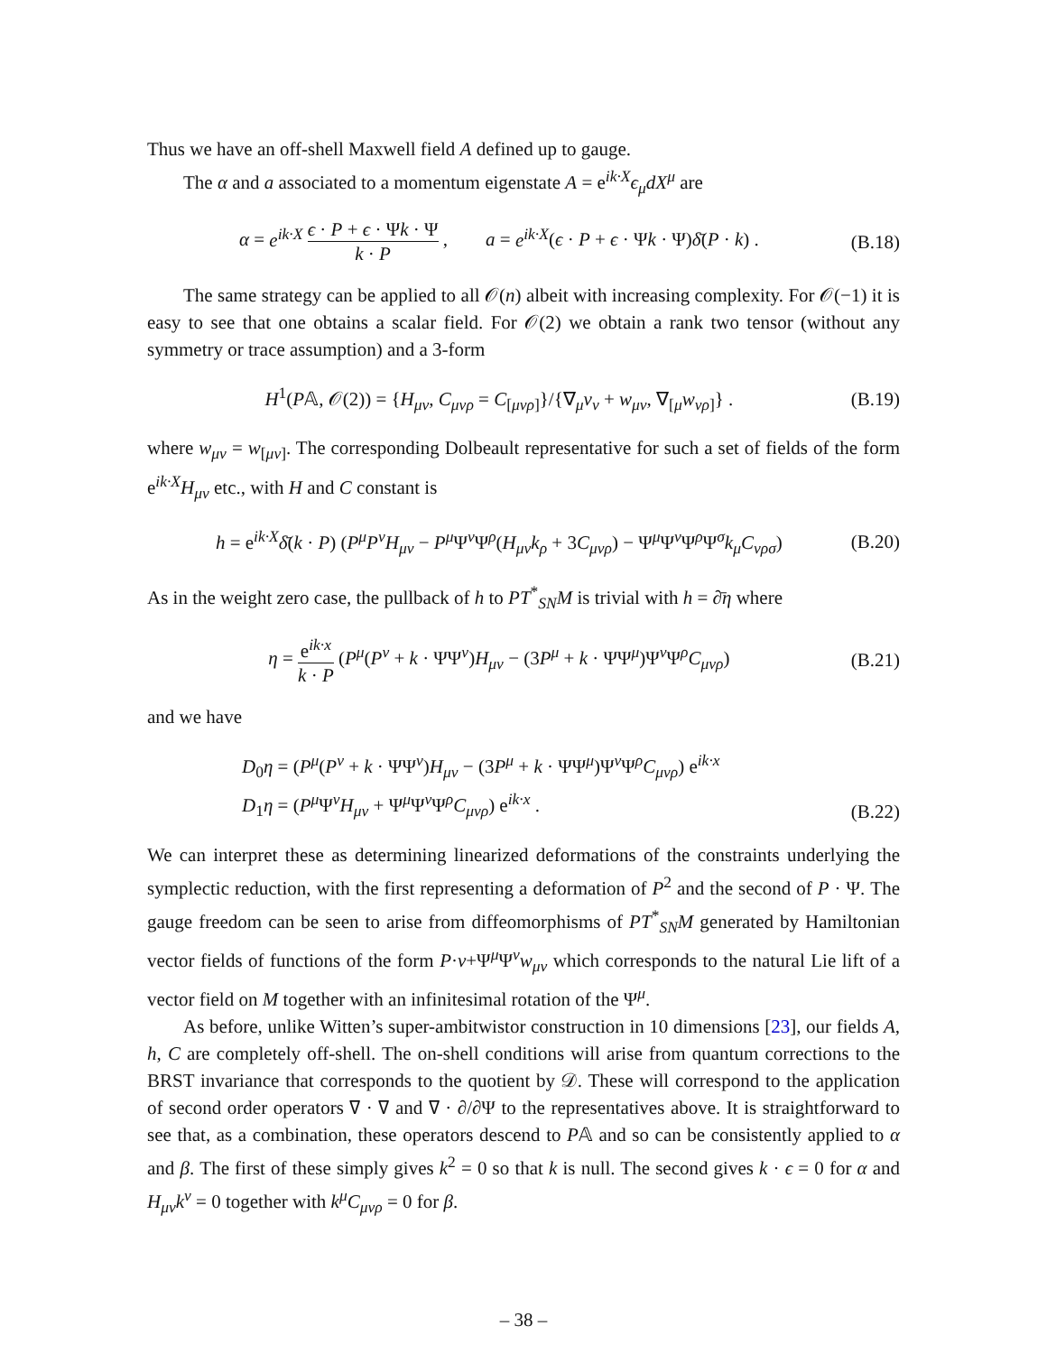Thus we have an off-shell Maxwell field A defined up to gauge.
The α and a associated to a momentum eigenstate A = e<sup>ik·X</sup>ϵ<sub>μ</sub>dX<sup>μ</sup> are
α = e<sup>ik·X</sup> ϵ · P + ϵ · Ψk · Ψ k · P , a = e<sup>ik·X</sup>(ϵ · P + ϵ · Ψk · Ψ)δ̄(P · k) .
(B.18)
The same strategy can be applied to all 𝒪(n) albeit with increasing complexity. For 𝒪(−1) it is easy to see that one obtains a scalar field. For 𝒪(2) we obtain a rank two tensor (without any symmetry or trace assumption) and a 3-form
H<sup>1</sup>(P𝔸, 𝒪(2)) = {H<sub>μν</sub>, C<sub>μνρ</sub> = C<sub>[μνρ]</sub>}/{∇<sub>μ</sub>v<sub>ν</sub> + w<sub>μν</sub>, ∇<sub>[μ</sub>w<sub>νρ]</sub>} .
(B.19)
where w<sub>μν</sub> = w<sub>[μν]</sub>. The corresponding Dolbeault representative for such a set of fields of the form e<sup>ik·X</sup>H<sub>μν</sub> etc., with H and C constant is
h = e<sup>ik·X</sup>δ̄(k · P) (P<sup>μ</sup>P<sup>ν</sup>H<sub>μν</sub> − P<sup>μ</sup> Ψ<sup>ν</sup>Ψ<sup>ρ</sup>(H<sub>μν</sub>k<sub>ρ</sub> + 3C<sub>μνρ</sub>) − Ψ<sup>μ</sup>Ψ<sup>ν</sup>Ψ<sup>ρ</sup>Ψ<sup>σ</sup>k<sub>μ</sub>C<sub>νρσ</sub>)
(B.20)
As in the weight zero case, the pullback of h to PT<sup>*</sup><sub>SN</sub>M is trivial with h = ∂̄η where
η = e<sup>ik·x</sup> k · P (P<sup>μ</sup>(P<sup>ν</sup> + k · ΨΨ<sup>ν</sup>)H<sub>μν</sub> − (3P<sup>μ</sup> + k · ΨΨ<sup>μ</sup>)Ψ<sup>ν</sup>Ψ<sup>ρ</sup>C<sub>μνρ</sub>)
(B.21)
and we have
D<sub>0</sub>η = (P<sup>μ</sup>(P<sup>ν</sup> + k · ΨΨ<sup>ν</sup>)H<sub>μν</sub> − (3P<sup>μ</sup> + k · ΨΨ<sup>μ</sup>)Ψ<sup>ν</sup>Ψ<sup>ρ</sup>C<sub>μνρ</sub>) e<sup>ik·x</sup>
D<sub>1</sub>η = (P<sup>μ</sup> Ψ<sup>ν</sup>H<sub>μν</sub> + Ψ<sup>μ</sup>Ψ<sup>ν</sup>Ψ<sup>ρ</sup>C<sub>μνρ</sub>) e<sup>ik·x</sup> .
(B.22)
We can interpret these as determining linearized deformations of the constraints underlying the symplectic reduction, with the first representing a deformation of P<sup>2</sup> and the second of P · Ψ. The gauge freedom can be seen to arise from diffeomorphisms of PT<sup>*</sup><sub>SN</sub>M generated by Hamiltonian vector fields of functions of the form P·v+Ψ<sup>μ</sup>Ψ<sup>ν</sup>w<sub>μν</sub> which corresponds to the natural Lie lift of a vector field on M together with an infinitesimal rotation of the Ψ<sup>μ</sup>.
As before, unlike Witten’s super-ambitwistor construction in 10 dimensions [23], our fields A, h, C are completely off-shell. The on-shell conditions will arise from quantum corrections to the BRST invariance that corresponds to the quotient by 𝒟. These will correspond to the application of second order operators ∇ · ∇ and ∇ · ∂/∂Ψ to the representatives above. It is straightforward to see that, as a combination, these operators descend to P𝔸 and so can be consistently applied to α and β. The first of these simply gives k<sup>2</sup> = 0 so that k is null. The second gives k · ϵ = 0 for α and H<sub>μν</sub>k<sup>ν</sup> = 0 together with k<sup>μ</sup>C<sub>μνρ</sub> = 0 for β.
– 38 –